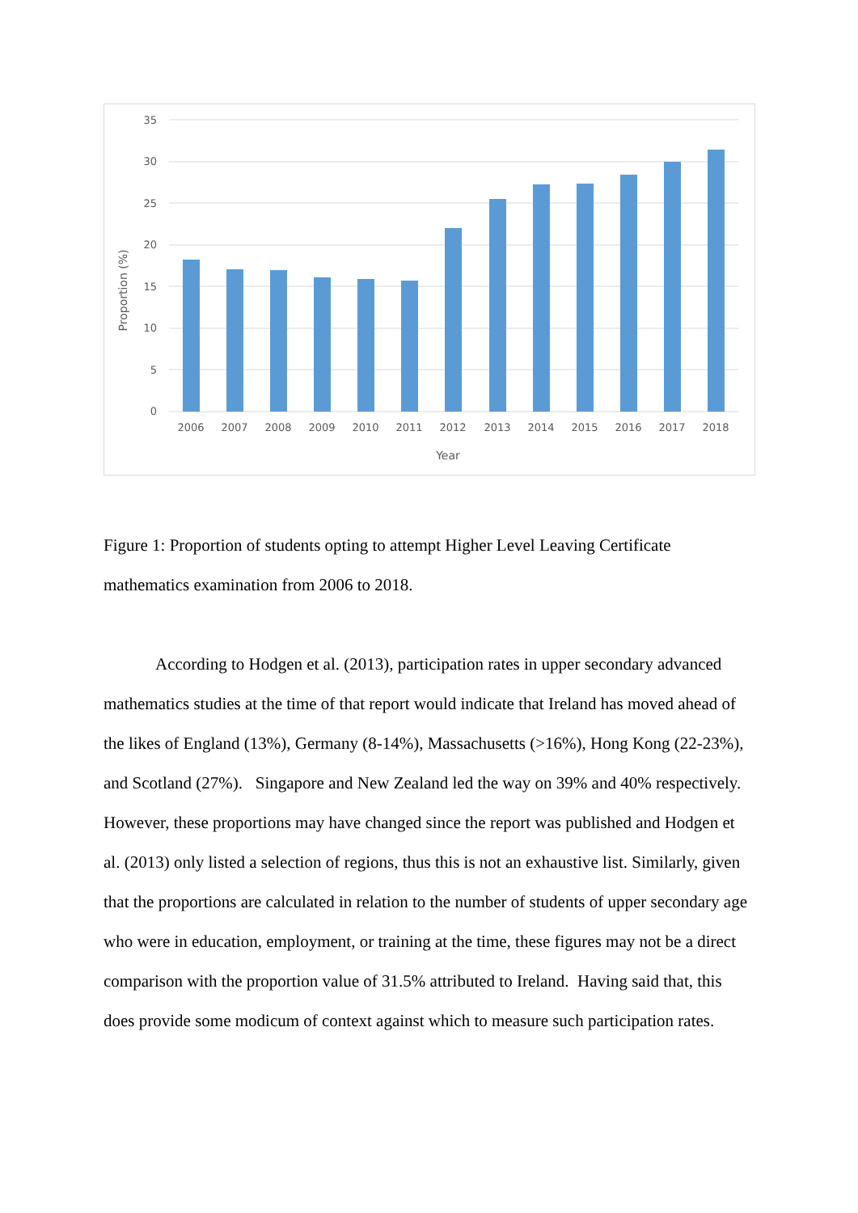35
30
25
20
15
10
5
0
2006
2007
2008
2009
2010
2011
2012
2013
2014
2015
2016
2017
2018
Year
Proportion (%)
Figure 1: Proportion of students opting to attempt Higher Level Leaving Certificate mathematics examination from 2006 to 2018.
According to Hodgen et al. (2013), participation rates in upper secondary advanced mathematics studies at the time of that report would indicate that Ireland has moved ahead of the likes of England (13%), Germany (8-14%), Massachusetts (>16%), Hong Kong (22-23%), and Scotland (27%). Singapore and New Zealand led the way on 39% and 40% respectively. However, these proportions may have changed since the report was published and Hodgen et al. (2013) only listed a selection of regions, thus this is not an exhaustive list. Similarly, given that the proportions are calculated in relation to the number of students of upper secondary age who were in education, employment, or training at the time, these figures may not be a direct comparison with the proportion value of 31.5% attributed to Ireland. Having said that, this does provide some modicum of context against which to measure such participation rates.